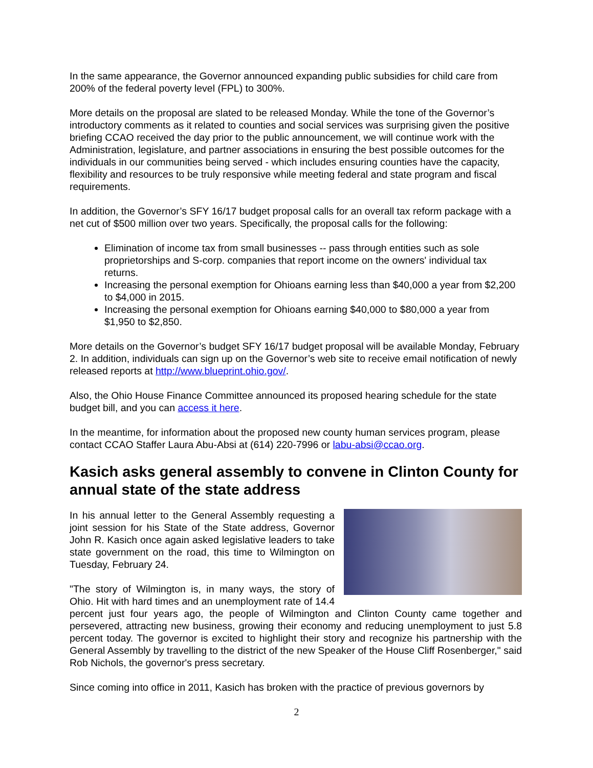In the same appearance, the Governor announced expanding public subsidies for child care from 200% of the federal poverty level (FPL) to 300%.
More details on the proposal are slated to be released Monday. While the tone of the Governor’s introductory comments as it related to counties and social services was surprising given the positive briefing CCAO received the day prior to the public announcement, we will continue work with the Administration, legislature, and partner associations in ensuring the best possible outcomes for the individuals in our communities being served - which includes ensuring counties have the capacity, flexibility and resources to be truly responsive while meeting federal and state program and fiscal requirements.
In addition, the Governor’s SFY 16/17 budget proposal calls for an overall tax reform package with a net cut of $500 million over two years. Specifically, the proposal calls for the following:
Elimination of income tax from small businesses -- pass through entities such as sole proprietorships and S-corp. companies that report income on the owners' individual tax returns.
Increasing the personal exemption for Ohioans earning less than $40,000 a year from $2,200 to $4,000 in 2015.
Increasing the personal exemption for Ohioans earning $40,000 to $80,000 a year from $1,950 to $2,850.
More details on the Governor’s budget SFY 16/17 budget proposal will be available Monday, February 2. In addition, individuals can sign up on the Governor’s web site to receive email notification of newly released reports at http://www.blueprint.ohio.gov/.
Also, the Ohio House Finance Committee announced its proposed hearing schedule for the state budget bill, and you can access it here.
In the meantime, for information about the proposed new county human services program, please contact CCAO Staffer Laura Abu-Absi at (614) 220-7996 or labu-absi@ccao.org.
Kasich asks general assembly to convene in Clinton County for annual state of the state address
In his annual letter to the General Assembly requesting a joint session for his State of the State address, Governor John R. Kasich once again asked legislative leaders to take state government on the road, this time to Wilmington on Tuesday, February 24.
"The story of Wilmington is, in many ways, the story of Ohio. Hit with hard times and an unemployment rate of 14.4 percent just four years ago, the people of Wilmington and Clinton County came together and persevered, attracting new business, growing their economy and reducing unemployment to just 5.8 percent today. The governor is excited to highlight their story and recognize his partnership with the General Assembly by travelling to the district of the new Speaker of the House Cliff Rosenberger," said Rob Nichols, the governor's press secretary.
Since coming into office in 2011, Kasich has broken with the practice of previous governors by
2